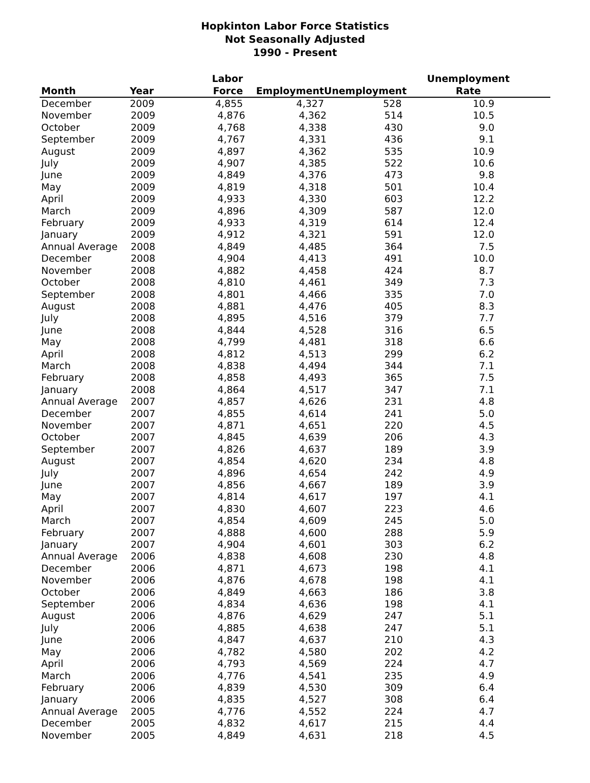Hopkinton Labor Force Statistics
Not Seasonally Adjusted
1990 - Present
| Month | Year | Labor Force | Employment | Unemployment | Unemployment Rate |
| --- | --- | --- | --- | --- | --- |
| December | 2009 | 4,855 | 4,327 | 528 | 10.9 |
| November | 2009 | 4,876 | 4,362 | 514 | 10.5 |
| October | 2009 | 4,768 | 4,338 | 430 | 9.0 |
| September | 2009 | 4,767 | 4,331 | 436 | 9.1 |
| August | 2009 | 4,897 | 4,362 | 535 | 10.9 |
| July | 2009 | 4,907 | 4,385 | 522 | 10.6 |
| June | 2009 | 4,849 | 4,376 | 473 | 9.8 |
| May | 2009 | 4,819 | 4,318 | 501 | 10.4 |
| April | 2009 | 4,933 | 4,330 | 603 | 12.2 |
| March | 2009 | 4,896 | 4,309 | 587 | 12.0 |
| February | 2009 | 4,933 | 4,319 | 614 | 12.4 |
| January | 2009 | 4,912 | 4,321 | 591 | 12.0 |
| Annual Average | 2008 | 4,849 | 4,485 | 364 | 7.5 |
| December | 2008 | 4,904 | 4,413 | 491 | 10.0 |
| November | 2008 | 4,882 | 4,458 | 424 | 8.7 |
| October | 2008 | 4,810 | 4,461 | 349 | 7.3 |
| September | 2008 | 4,801 | 4,466 | 335 | 7.0 |
| August | 2008 | 4,881 | 4,476 | 405 | 8.3 |
| July | 2008 | 4,895 | 4,516 | 379 | 7.7 |
| June | 2008 | 4,844 | 4,528 | 316 | 6.5 |
| May | 2008 | 4,799 | 4,481 | 318 | 6.6 |
| April | 2008 | 4,812 | 4,513 | 299 | 6.2 |
| March | 2008 | 4,838 | 4,494 | 344 | 7.1 |
| February | 2008 | 4,858 | 4,493 | 365 | 7.5 |
| January | 2008 | 4,864 | 4,517 | 347 | 7.1 |
| Annual Average | 2007 | 4,857 | 4,626 | 231 | 4.8 |
| December | 2007 | 4,855 | 4,614 | 241 | 5.0 |
| November | 2007 | 4,871 | 4,651 | 220 | 4.5 |
| October | 2007 | 4,845 | 4,639 | 206 | 4.3 |
| September | 2007 | 4,826 | 4,637 | 189 | 3.9 |
| August | 2007 | 4,854 | 4,620 | 234 | 4.8 |
| July | 2007 | 4,896 | 4,654 | 242 | 4.9 |
| June | 2007 | 4,856 | 4,667 | 189 | 3.9 |
| May | 2007 | 4,814 | 4,617 | 197 | 4.1 |
| April | 2007 | 4,830 | 4,607 | 223 | 4.6 |
| March | 2007 | 4,854 | 4,609 | 245 | 5.0 |
| February | 2007 | 4,888 | 4,600 | 288 | 5.9 |
| January | 2007 | 4,904 | 4,601 | 303 | 6.2 |
| Annual Average | 2006 | 4,838 | 4,608 | 230 | 4.8 |
| December | 2006 | 4,871 | 4,673 | 198 | 4.1 |
| November | 2006 | 4,876 | 4,678 | 198 | 4.1 |
| October | 2006 | 4,849 | 4,663 | 186 | 3.8 |
| September | 2006 | 4,834 | 4,636 | 198 | 4.1 |
| August | 2006 | 4,876 | 4,629 | 247 | 5.1 |
| July | 2006 | 4,885 | 4,638 | 247 | 5.1 |
| June | 2006 | 4,847 | 4,637 | 210 | 4.3 |
| May | 2006 | 4,782 | 4,580 | 202 | 4.2 |
| April | 2006 | 4,793 | 4,569 | 224 | 4.7 |
| March | 2006 | 4,776 | 4,541 | 235 | 4.9 |
| February | 2006 | 4,839 | 4,530 | 309 | 6.4 |
| January | 2006 | 4,835 | 4,527 | 308 | 6.4 |
| Annual Average | 2005 | 4,776 | 4,552 | 224 | 4.7 |
| December | 2005 | 4,832 | 4,617 | 215 | 4.4 |
| November | 2005 | 4,849 | 4,631 | 218 | 4.5 |